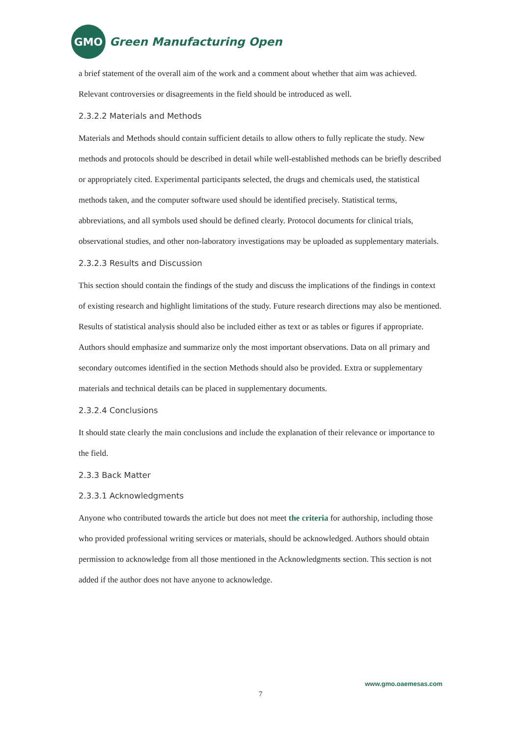GMO
Green Manufacturing Open
a brief statement of the overall aim of the work and a comment about whether that aim was achieved. Relevant controversies or disagreements in the field should be introduced as well.
2.3.2.2 Materials and Methods
Materials and Methods should contain sufficient details to allow others to fully replicate the study. New methods and protocols should be described in detail while well-established methods can be briefly described or appropriately cited. Experimental participants selected, the drugs and chemicals used, the statistical methods taken, and the computer software used should be identified precisely. Statistical terms, abbreviations, and all symbols used should be defined clearly. Protocol documents for clinical trials, observational studies, and other non-laboratory investigations may be uploaded as supplementary materials.
2.3.2.3 Results and Discussion
This section should contain the findings of the study and discuss the implications of the findings in context of existing research and highlight limitations of the study. Future research directions may also be mentioned. Results of statistical analysis should also be included either as text or as tables or figures if appropriate. Authors should emphasize and summarize only the most important observations. Data on all primary and secondary outcomes identified in the section Methods should also be provided. Extra or supplementary materials and technical details can be placed in supplementary documents.
2.3.2.4 Conclusions
It should state clearly the main conclusions and include the explanation of their relevance or importance to the field.
2.3.3 Back Matter
2.3.3.1 Acknowledgments
Anyone who contributed towards the article but does not meet the criteria for authorship, including those who provided professional writing services or materials, should be acknowledged. Authors should obtain permission to acknowledge from all those mentioned in the Acknowledgments section. This section is not added if the author does not have anyone to acknowledge.
www.gmo.oaemesas.com
7